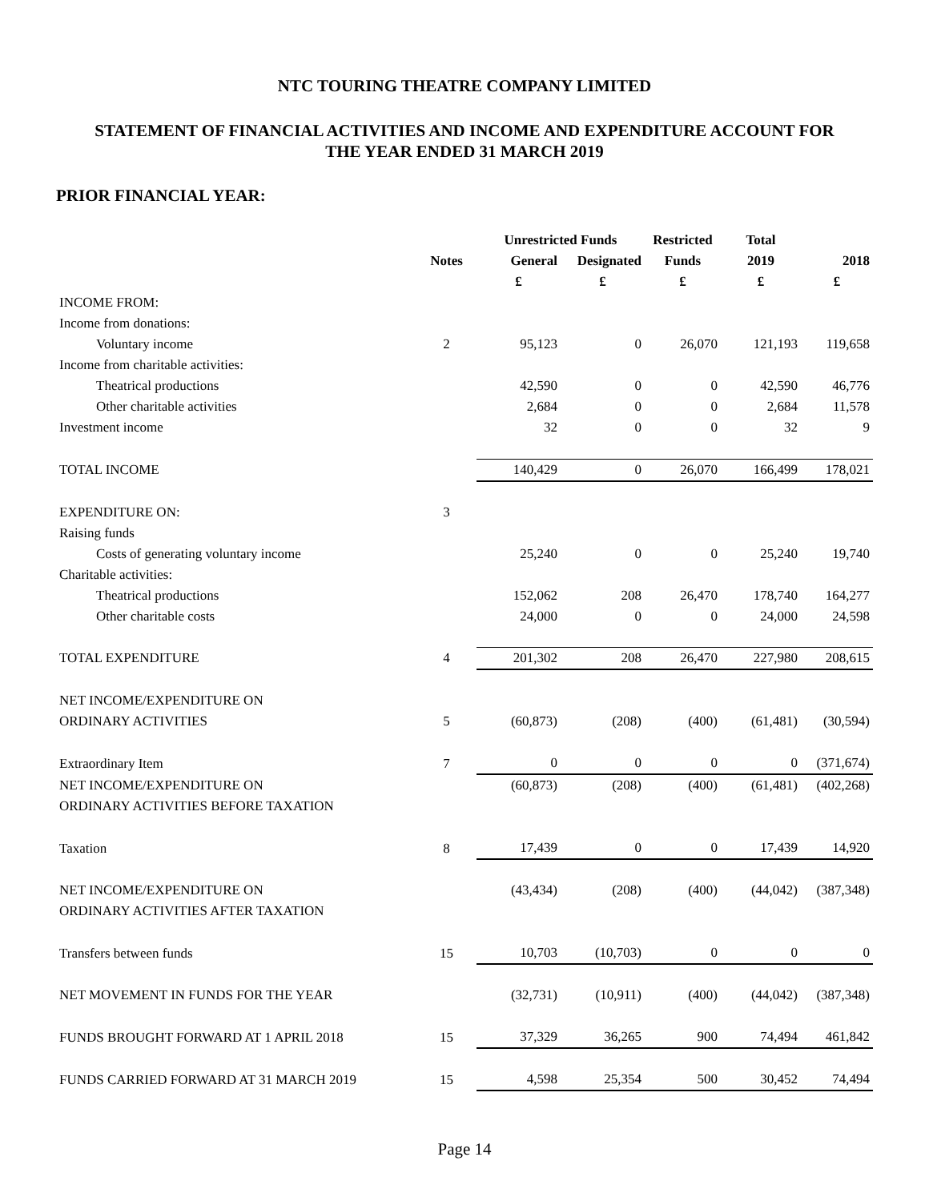NTC TOURING THEATRE COMPANY LIMITED
STATEMENT OF FINANCIAL ACTIVITIES AND INCOME AND EXPENDITURE ACCOUNT FOR
THE YEAR ENDED 31 MARCH 2019
PRIOR FINANCIAL YEAR:
| | | Unrestricted Funds | | Restricted | Total | |
| --- | --- | --- | --- | --- | --- | --- |
| | Notes | General | Designated | Funds | 2019 | 2018 |
| | | £ | £ | £ | £ | £ |
| INCOME FROM: | | | | | | |
| Income from donations: | | | | | | |
| Voluntary income | 2 | 95,123 | 0 | 26,070 | 121,193 | 119,658 |
| Income from charitable activities: | | | | | | |
| Theatrical productions | | 42,590 | 0 | 0 | 42,590 | 46,776 |
| Other charitable activities | | 2,684 | 0 | 0 | 2,684 | 11,578 |
| Investment income | | 32 | 0 | 0 | 32 | 9 |
| TOTAL INCOME | | 140,429 | 0 | 26,070 | 166,499 | 178,021 |
| EXPENDITURE ON: | 3 | | | | | |
| Raising funds | | | | | | |
| Costs of generating voluntary income | | 25,240 | 0 | 0 | 25,240 | 19,740 |
| Charitable activities: | | | | | | |
| Theatrical productions | | 152,062 | 208 | 26,470 | 178,740 | 164,277 |
| Other charitable costs | | 24,000 | 0 | 0 | 24,000 | 24,598 |
| TOTAL EXPENDITURE | 4 | 201,302 | 208 | 26,470 | 227,980 | 208,615 |
| NET INCOME/EXPENDITURE ON | | | | | | |
| ORDINARY ACTIVITIES | 5 | (60,873) | (208) | (400) | (61,481) | (30,594) |
| Extraordinary Item | 7 | 0 | 0 | 0 | 0 | (371,674) |
| NET INCOME/EXPENDITURE ON | | (60,873) | (208) | (400) | (61,481) | (402,268) |
| ORDINARY ACTIVITIES BEFORE TAXATION | | | | | | |
| Taxation | 8 | 17,439 | 0 | 0 | 17,439 | 14,920 |
| NET INCOME/EXPENDITURE ON | | (43,434) | (208) | (400) | (44,042) | (387,348) |
| ORDINARY ACTIVITIES AFTER TAXATION | | | | | | |
| Transfers between funds | 15 | 10,703 | (10,703) | 0 | 0 | 0 |
| NET MOVEMENT IN FUNDS FOR THE YEAR | | (32,731) | (10,911) | (400) | (44,042) | (387,348) |
| FUNDS BROUGHT FORWARD AT 1 APRIL 2018 | 15 | 37,329 | 36,265 | 900 | 74,494 | 461,842 |
| FUNDS CARRIED FORWARD AT 31 MARCH 2019 | 15 | 4,598 | 25,354 | 500 | 30,452 | 74,494 |
Page 14